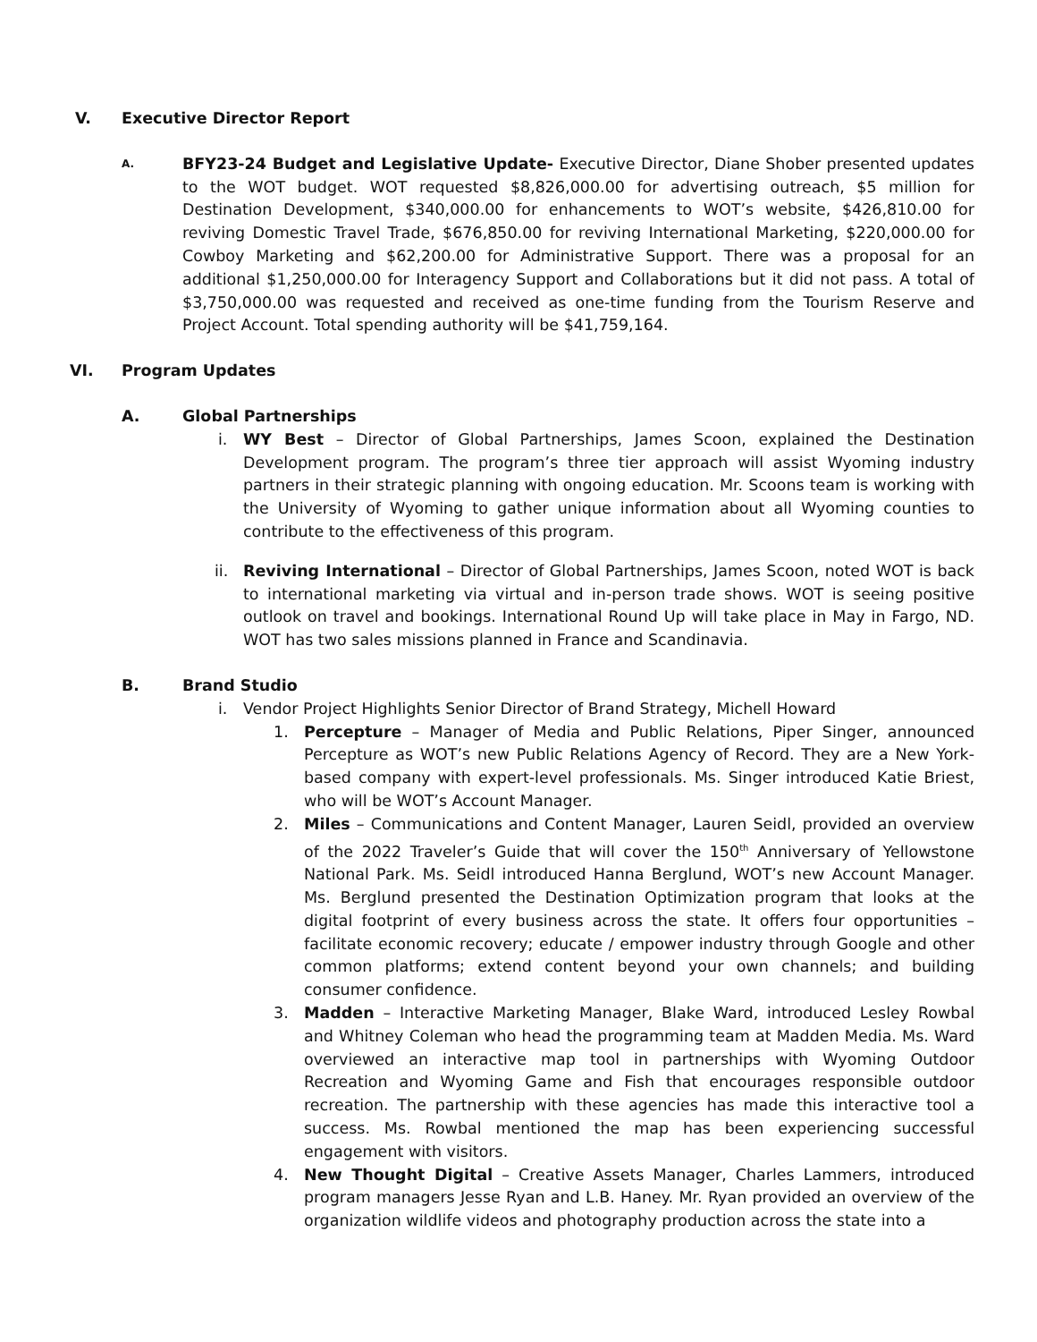V. Executive Director Report
A.
BFY23-24 Budget and Legislative Update- Executive Director, Diane Shober presented updates to the WOT budget. WOT requested $8,826,000.00 for advertising outreach, $5 million for Destination Development, $340,000.00 for enhancements to WOT’s website, $426,810.00 for reviving Domestic Travel Trade, $676,850.00 for reviving International Marketing, $220,000.00 for Cowboy Marketing and $62,200.00 for Administrative Support. There was a proposal for an additional $1,250,000.00 for Interagency Support and Collaborations but it did not pass. A total of $3,750,000.00 was requested and received as one-time funding from the Tourism Reserve and Project Account. Total spending authority will be $41,759,164.
VI. Program Updates
A. Global Partnerships
i. WY Best – Director of Global Partnerships, James Scoon, explained the Destination Development program. The program’s three tier approach will assist Wyoming industry partners in their strategic planning with ongoing education. Mr. Scoons team is working with the University of Wyoming to gather unique information about all Wyoming counties to contribute to the effectiveness of this program.
ii. Reviving International – Director of Global Partnerships, James Scoon, noted WOT is back to international marketing via virtual and in-person trade shows. WOT is seeing positive outlook on travel and bookings. International Round Up will take place in May in Fargo, ND. WOT has two sales missions planned in France and Scandinavia.
B. Brand Studio
i. Vendor Project Highlights Senior Director of Brand Strategy, Michell Howard
1. Percepture – Manager of Media and Public Relations, Piper Singer, announced Percepture as WOT’s new Public Relations Agency of Record. They are a New York-based company with expert-level professionals. Ms. Singer introduced Katie Briest, who will be WOT’s Account Manager.
2. Miles – Communications and Content Manager, Lauren Seidl, provided an overview of the 2022 Traveler’s Guide that will cover the 150<sup>th</sup> Anniversary of Yellowstone National Park. Ms. Seidl introduced Hanna Berglund, WOT’s new Account Manager. Ms. Berglund presented the Destination Optimization program that looks at the digital footprint of every business across the state. It offers four opportunities – facilitate economic recovery; educate / empower industry through Google and other common platforms; extend content beyond your own channels; and building consumer confidence.
3. Madden – Interactive Marketing Manager, Blake Ward, introduced Lesley Rowbal and Whitney Coleman who head the programming team at Madden Media. Ms. Ward overviewed an interactive map tool in partnerships with Wyoming Outdoor Recreation and Wyoming Game and Fish that encourages responsible outdoor recreation. The partnership with these agencies has made this interactive tool a success. Ms. Rowbal mentioned the map has been experiencing successful engagement with visitors.
4. New Thought Digital – Creative Assets Manager, Charles Lammers, introduced program managers Jesse Ryan and L.B. Haney. Mr. Ryan provided an overview of the organization wildlife videos and photography production across the state into a